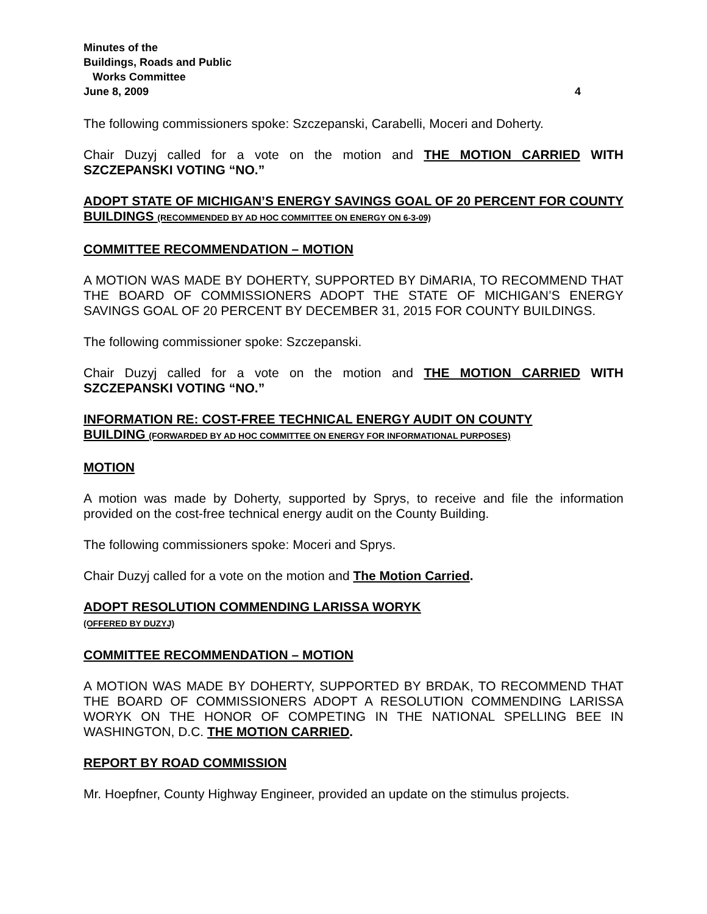Minutes of the
Buildings, Roads and Public
Works Committee
June 8, 2009 4
The following commissioners spoke: Szczepanski, Carabelli, Moceri and Doherty.
Chair Duzyj called for a vote on the motion and THE MOTION CARRIED WITH SZCZEPANSKI VOTING “NO.”
ADOPT STATE OF MICHIGAN’S ENERGY SAVINGS GOAL OF 20 PERCENT FOR COUNTY BUILDINGS (RECOMMENDED BY AD HOC COMMITTEE ON ENERGY ON 6-3-09)
COMMITTEE RECOMMENDATION – MOTION
A MOTION WAS MADE BY DOHERTY, SUPPORTED BY DiMARIA, TO RECOMMEND THAT THE BOARD OF COMMISSIONERS ADOPT THE STATE OF MICHIGAN’S ENERGY SAVINGS GOAL OF 20 PERCENT BY DECEMBER 31, 2015 FOR COUNTY BUILDINGS.
The following commissioner spoke: Szczepanski.
Chair Duzyj called for a vote on the motion and THE MOTION CARRIED WITH SZCZEPANSKI VOTING “NO.”
INFORMATION RE: COST-FREE TECHNICAL ENERGY AUDIT ON COUNTY BUILDING (FORWARDED BY AD HOC COMMITTEE ON ENERGY FOR INFORMATIONAL PURPOSES)
MOTION
A motion was made by Doherty, supported by Sprys, to receive and file the information provided on the cost-free technical energy audit on the County Building.
The following commissioners spoke: Moceri and Sprys.
Chair Duzyj called for a vote on the motion and The Motion Carried.
ADOPT RESOLUTION COMMENDING LARISSA WORYK
(OFFERED BY DUZYJ)
COMMITTEE RECOMMENDATION – MOTION
A MOTION WAS MADE BY DOHERTY, SUPPORTED BY BRDAK, TO RECOMMEND THAT THE BOARD OF COMMISSIONERS ADOPT A RESOLUTION COMMENDING LARISSA WORYK ON THE HONOR OF COMPETING IN THE NATIONAL SPELLING BEE IN WASHINGTON, D.C. THE MOTION CARRIED.
REPORT BY ROAD COMMISSION
Mr. Hoepfner, County Highway Engineer, provided an update on the stimulus projects.